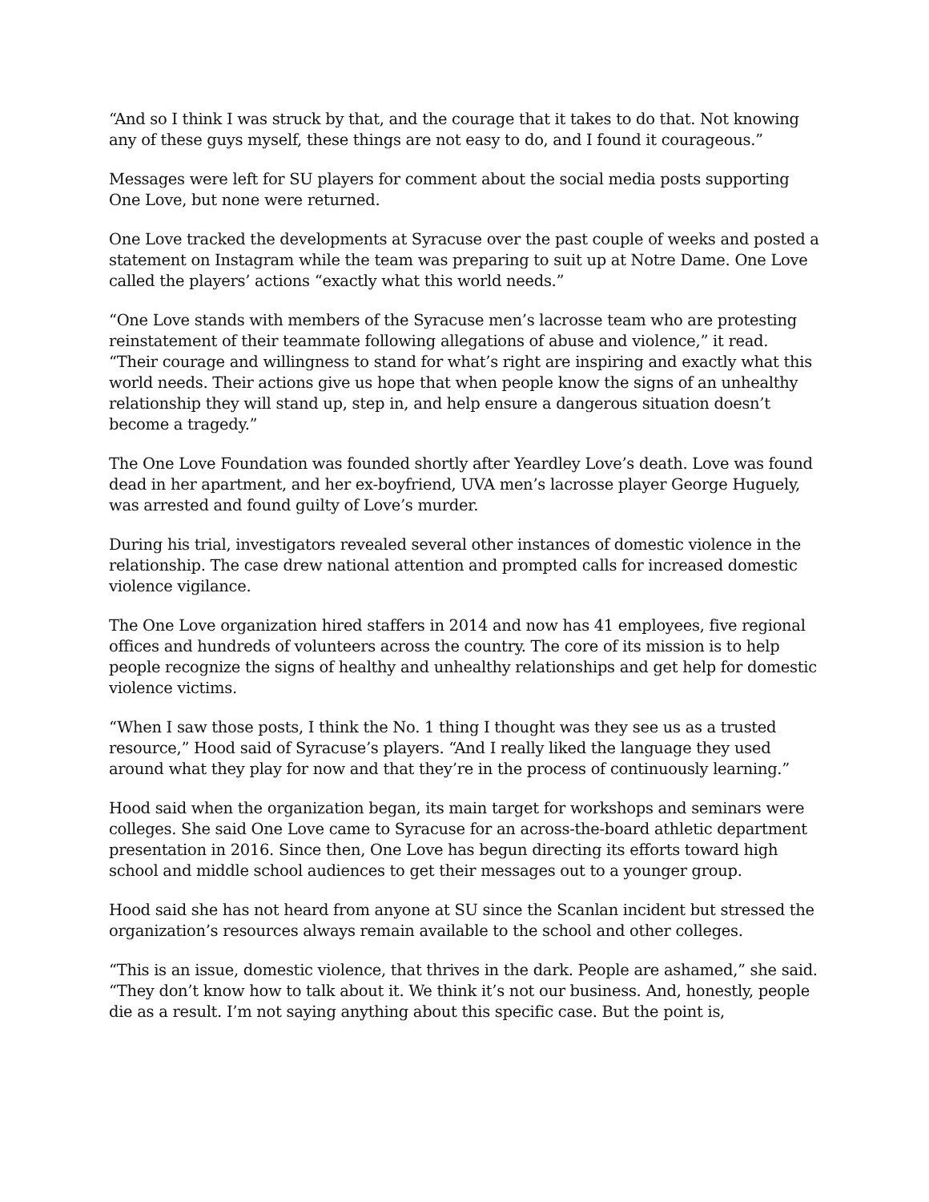“And so I think I was struck by that, and the courage that it takes to do that. Not knowing any of these guys myself, these things are not easy to do, and I found it courageous.”
Messages were left for SU players for comment about the social media posts supporting One Love, but none were returned.
One Love tracked the developments at Syracuse over the past couple of weeks and posted a statement on Instagram while the team was preparing to suit up at Notre Dame. One Love called the players’ actions “exactly what this world needs.”
“One Love stands with members of the Syracuse men’s lacrosse team who are protesting reinstatement of their teammate following allegations of abuse and violence,” it read. “Their courage and willingness to stand for what’s right are inspiring and exactly what this world needs. Their actions give us hope that when people know the signs of an unhealthy relationship they will stand up, step in, and help ensure a dangerous situation doesn’t become a tragedy.”
The One Love Foundation was founded shortly after Yeardley Love’s death. Love was found dead in her apartment, and her ex-boyfriend, UVA men’s lacrosse player George Huguely, was arrested and found guilty of Love’s murder.
During his trial, investigators revealed several other instances of domestic violence in the relationship. The case drew national attention and prompted calls for increased domestic violence vigilance.
The One Love organization hired staffers in 2014 and now has 41 employees, five regional offices and hundreds of volunteers across the country. The core of its mission is to help people recognize the signs of healthy and unhealthy relationships and get help for domestic violence victims.
“When I saw those posts, I think the No. 1 thing I thought was they see us as a trusted resource,” Hood said of Syracuse’s players. “And I really liked the language they used around what they play for now and that they’re in the process of continuously learning.”
Hood said when the organization began, its main target for workshops and seminars were colleges. She said One Love came to Syracuse for an across-the-board athletic department presentation in 2016. Since then, One Love has begun directing its efforts toward high school and middle school audiences to get their messages out to a younger group.
Hood said she has not heard from anyone at SU since the Scanlan incident but stressed the organization’s resources always remain available to the school and other colleges.
“This is an issue, domestic violence, that thrives in the dark. People are ashamed,” she said. “They don’t know how to talk about it. We think it’s not our business. And, honestly, people die as a result. I’m not saying anything about this specific case. But the point is,